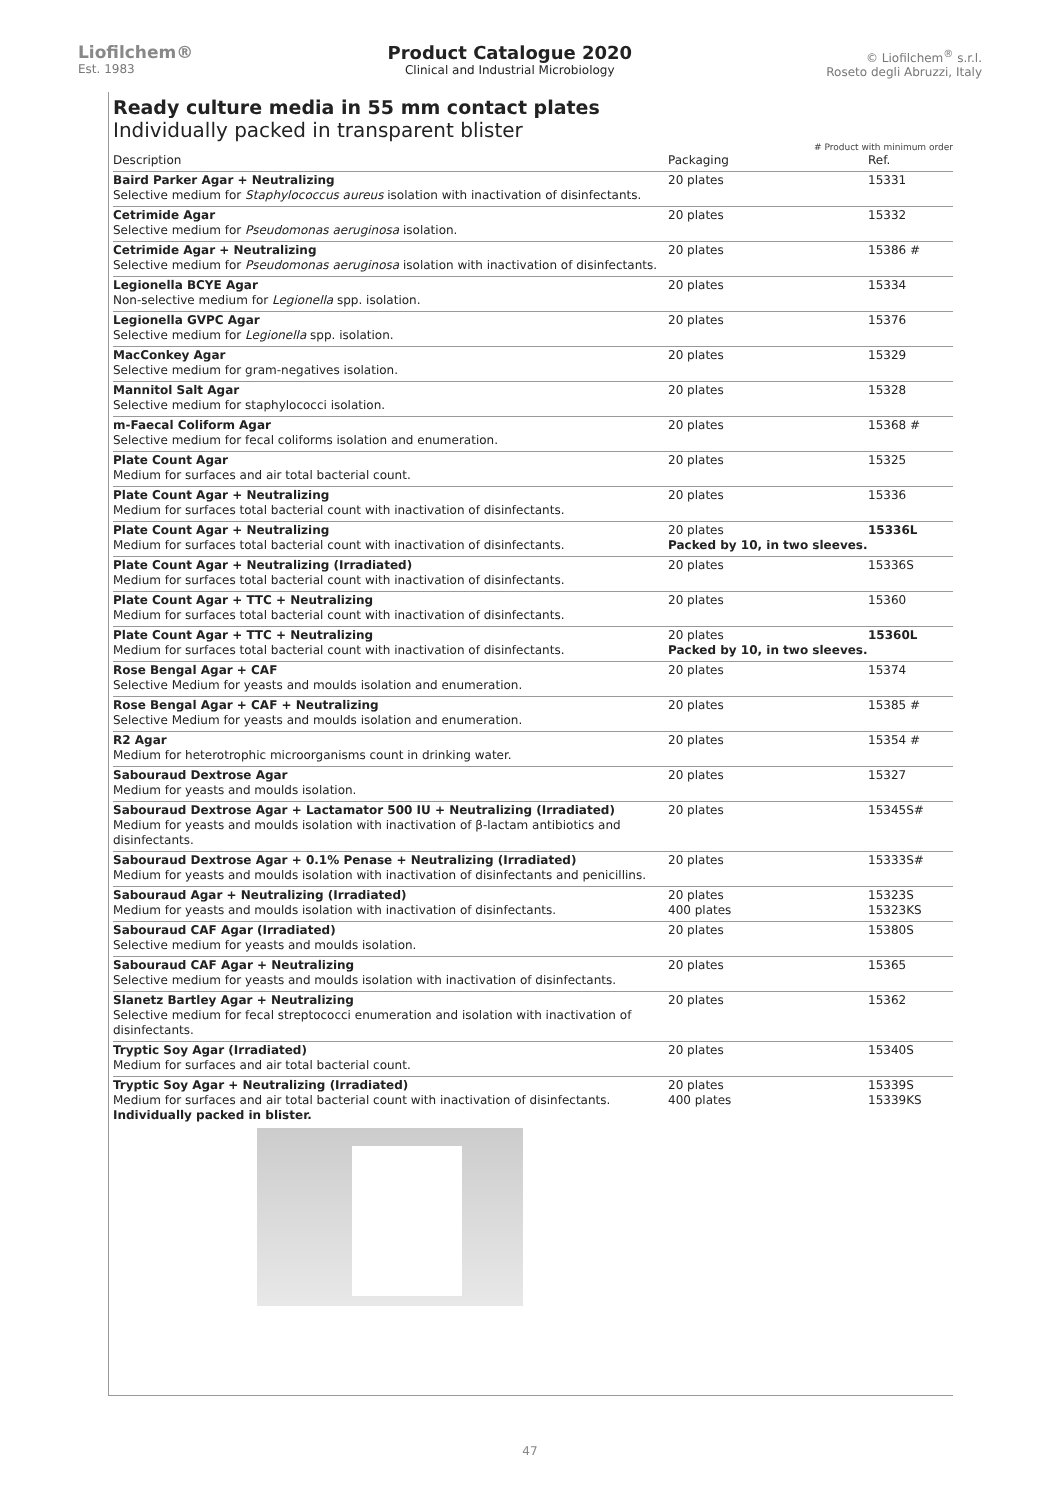Liofilchem®
Est. 1983
Product Catalogue 2020
Clinical and Industrial Microbiology
© Liofilchem<sup>®</sup> s.r.l.
Roseto degli Abruzzi, Italy
Ready culture media in 55 mm contact plates
Individually packed in transparent blister
# Product with minimum order
| Description | Packaging | Ref. |
| --- | --- | --- |
| Baird Parker Agar + Neutralizing Selective medium for Staphylococcus aureus isolation with inactivation of disinfectants. | 20 plates | 15331 |
| Cetrimide Agar Selective medium for Pseudomonas aeruginosa isolation. | 20 plates | 15332 |
| Cetrimide Agar + Neutralizing Selective medium for Pseudomonas aeruginosa isolation with inactivation of disinfectants. | 20 plates | 15386 # |
| Legionella BCYE Agar Non-selective medium for Legionella spp. isolation. | 20 plates | 15334 |
| Legionella GVPC Agar Selective medium for Legionella spp. isolation. | 20 plates | 15376 |
| MacConkey Agar Selective medium for gram-negatives isolation. | 20 plates | 15329 |
| Mannitol Salt Agar Selective medium for staphylococci isolation. | 20 plates | 15328 |
| m-Faecal Coliform Agar Selective medium for fecal coliforms isolation and enumeration. | 20 plates | 15368 # |
| Plate Count Agar Medium for surfaces and air total bacterial count. | 20 plates | 15325 |
| Plate Count Agar + Neutralizing Medium for surfaces total bacterial count with inactivation of disinfectants. | 20 plates | 15336 |
| Plate Count Agar + Neutralizing Medium for surfaces total bacterial count with inactivation of disinfectants. | 20 plates Packed by 10, in two sleeves. | 15336L |
| Plate Count Agar + Neutralizing (Irradiated) Medium for surfaces total bacterial count with inactivation of disinfectants. | 20 plates | 15336S |
| Plate Count Agar + TTC + Neutralizing Medium for surfaces total bacterial count with inactivation of disinfectants. | 20 plates | 15360 |
| Plate Count Agar + TTC + Neutralizing Medium for surfaces total bacterial count with inactivation of disinfectants. | 20 plates Packed by 10, in two sleeves. | 15360L |
| Rose Bengal Agar + CAF Selective Medium for yeasts and moulds isolation and enumeration. | 20 plates | 15374 |
| Rose Bengal Agar + CAF + Neutralizing Selective Medium for yeasts and moulds isolation and enumeration. | 20 plates | 15385 # |
| R2 Agar Medium for heterotrophic microorganisms count in drinking water. | 20 plates | 15354 # |
| Sabouraud Dextrose Agar Medium for yeasts and moulds isolation. | 20 plates | 15327 |
| Sabouraud Dextrose Agar + Lactamator 500 IU + Neutralizing (Irradiated) Medium for yeasts and moulds isolation with inactivation of β-lactam antibiotics and disinfectants. | 20 plates | 15345S# |
| Sabouraud Dextrose Agar + 0.1% Penase + Neutralizing (Irradiated) Medium for yeasts and moulds isolation with inactivation of disinfectants and penicillins. | 20 plates | 15333S# |
| Sabouraud Agar + Neutralizing (Irradiated) Medium for yeasts and moulds isolation with inactivation of disinfectants. | 20 plates 400 plates | 15323S 15323KS |
| Sabouraud CAF Agar (Irradiated) Selective medium for yeasts and moulds isolation. | 20 plates | 15380S |
| Sabouraud CAF Agar + Neutralizing Selective medium for yeasts and moulds isolation with inactivation of disinfectants. | 20 plates | 15365 |
| Slanetz Bartley Agar + Neutralizing Selective medium for fecal streptococci enumeration and isolation with inactivation of disinfectants. | 20 plates | 15362 |
| Tryptic Soy Agar (Irradiated) Medium for surfaces and air total bacterial count. | 20 plates | 15340S |
| Tryptic Soy Agar + Neutralizing (Irradiated) Medium for surfaces and air total bacterial count with inactivation of disinfectants. Individually packed in blister. | 20 plates 400 plates | 15339S 15339KS |
47